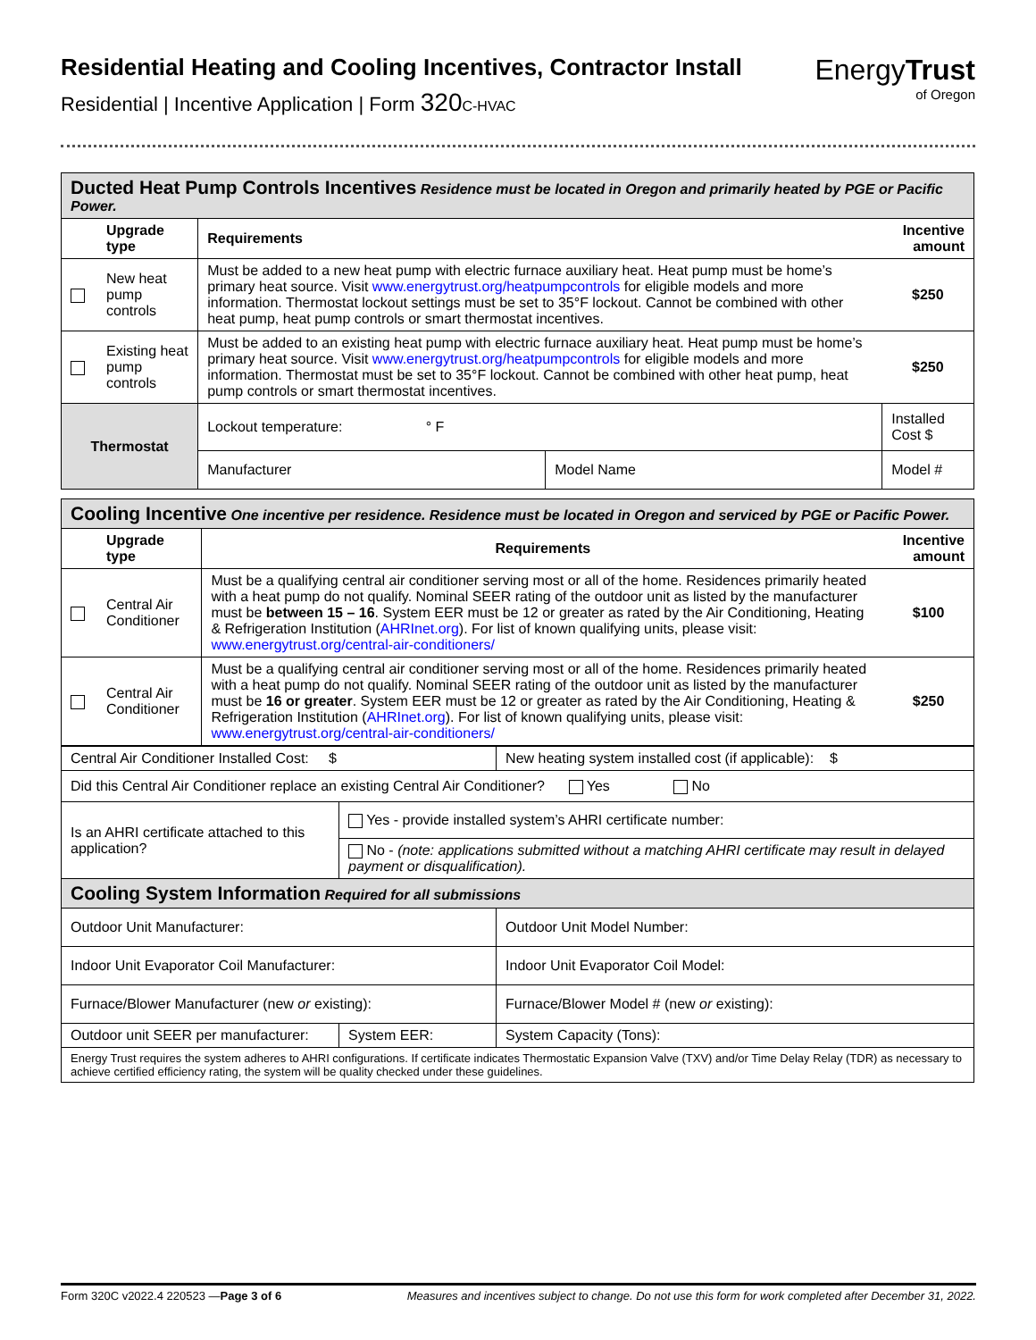Residential Heating and Cooling Incentives, Contractor Install
Residential | Incentive Application | Form 320 C-HVAC
EnergyTrust
of Oregon
| Ducted Heat Pump Controls Incentives Residence must be located in Oregon and primarily heated by PGE or Pacific Power. | | | | |
| | Upgrade type | Requirements | | Incentive amount |
| | New heat pump controls | Must be added to a new heat pump with electric furnace auxiliary heat. Heat pump must be home’s primary heat source. Visit www.energytrust.org/heatpumpcontrols for eligible models and more information. Thermostat lockout settings must be set to 35°F lockout. Cannot be combined with other heat pump, heat pump controls or smart thermostat incentives. | | $250 |
| | Existing heat pump controls | Must be added to an existing heat pump with electric furnace auxiliary heat. Heat pump must be home’s primary heat source. Visit www.energytrust.org/heatpumpcontrols for eligible models and more information. Thermostat must be set to 35°F lockout. Cannot be combined with other heat pump, heat pump controls or smart thermostat incentives. | | $250 |
| Thermostat | | Lockout temperature: ° F | | Installed Cost $ |
| | | Manufacturer | Model Name | Model # |
| Cooling Incentive One incentive per residence. Residence must be located in Oregon and serviced by PGE or Pacific Power. | | | |
| | Upgrade type | Requirements | Incentive amount |
| | Central Air Conditioner | Must be a qualifying central air conditioner serving most or all of the home. Residences primarily heated with a heat pump do not qualify. Nominal SEER rating of the outdoor unit as listed by the manufacturer must be between 15 – 16 . System EER must be 12 or greater as rated by the Air Conditioning, Heating & Refrigeration Institution ( AHRInet.org ). For list of known qualifying units, please visit: www.energytrust.org/central-air-conditioners/ | $100 |
| | Central Air Conditioner | Must be a qualifying central air conditioner serving most or all of the home. Residences primarily heated with a heat pump do not qualify. Nominal SEER rating of the outdoor unit as listed by the manufacturer must be 16 or greater . System EER must be 12 or greater as rated by the Air Conditioning, Heating & Refrigeration Institution ( AHRInet.org ). For list of known qualifying units, please visit: www.energytrust.org/central-air-conditioners/ | $250 |
| Central Air Conditioner Installed Cost: $ | | New heating system installed cost (if applicable): $ | |
| Did this Central Air Conditioner replace an existing Central Air Conditioner? Yes No | | | |
| Is an AHRI certificate attached to this application? | Yes - provide installed system’s AHRI certificate number: | | |
| | No - (note: applications submitted without a matching AHRI certificate may result in delayed payment or disqualification). | | |
| Cooling System Information Required for all submissions | | | |
| Outdoor Unit Manufacturer: | | Outdoor Unit Model Number: | |
| Indoor Unit Evaporator Coil Manufacturer: | | Indoor Unit Evaporator Coil Model: | |
| Furnace/Blower Manufacturer (new or existing): | | Furnace/Blower Model # (new or existing): | |
| Outdoor unit SEER per manufacturer: | System EER: | | System Capacity (Tons): |
| Energy Trust requires the system adheres to AHRI configurations. If certificate indicates Thermostatic Expansion Valve (TXV) and/or Time Delay Relay (TDR) as necessary to achieve certified efficiency rating, the system will be quality checked under these guidelines. | | | |
Form 320C v2022.4 220523 —Page 3 of 6 Measures and incentives subject to change. Do not use this form for work completed after December 31, 2022.